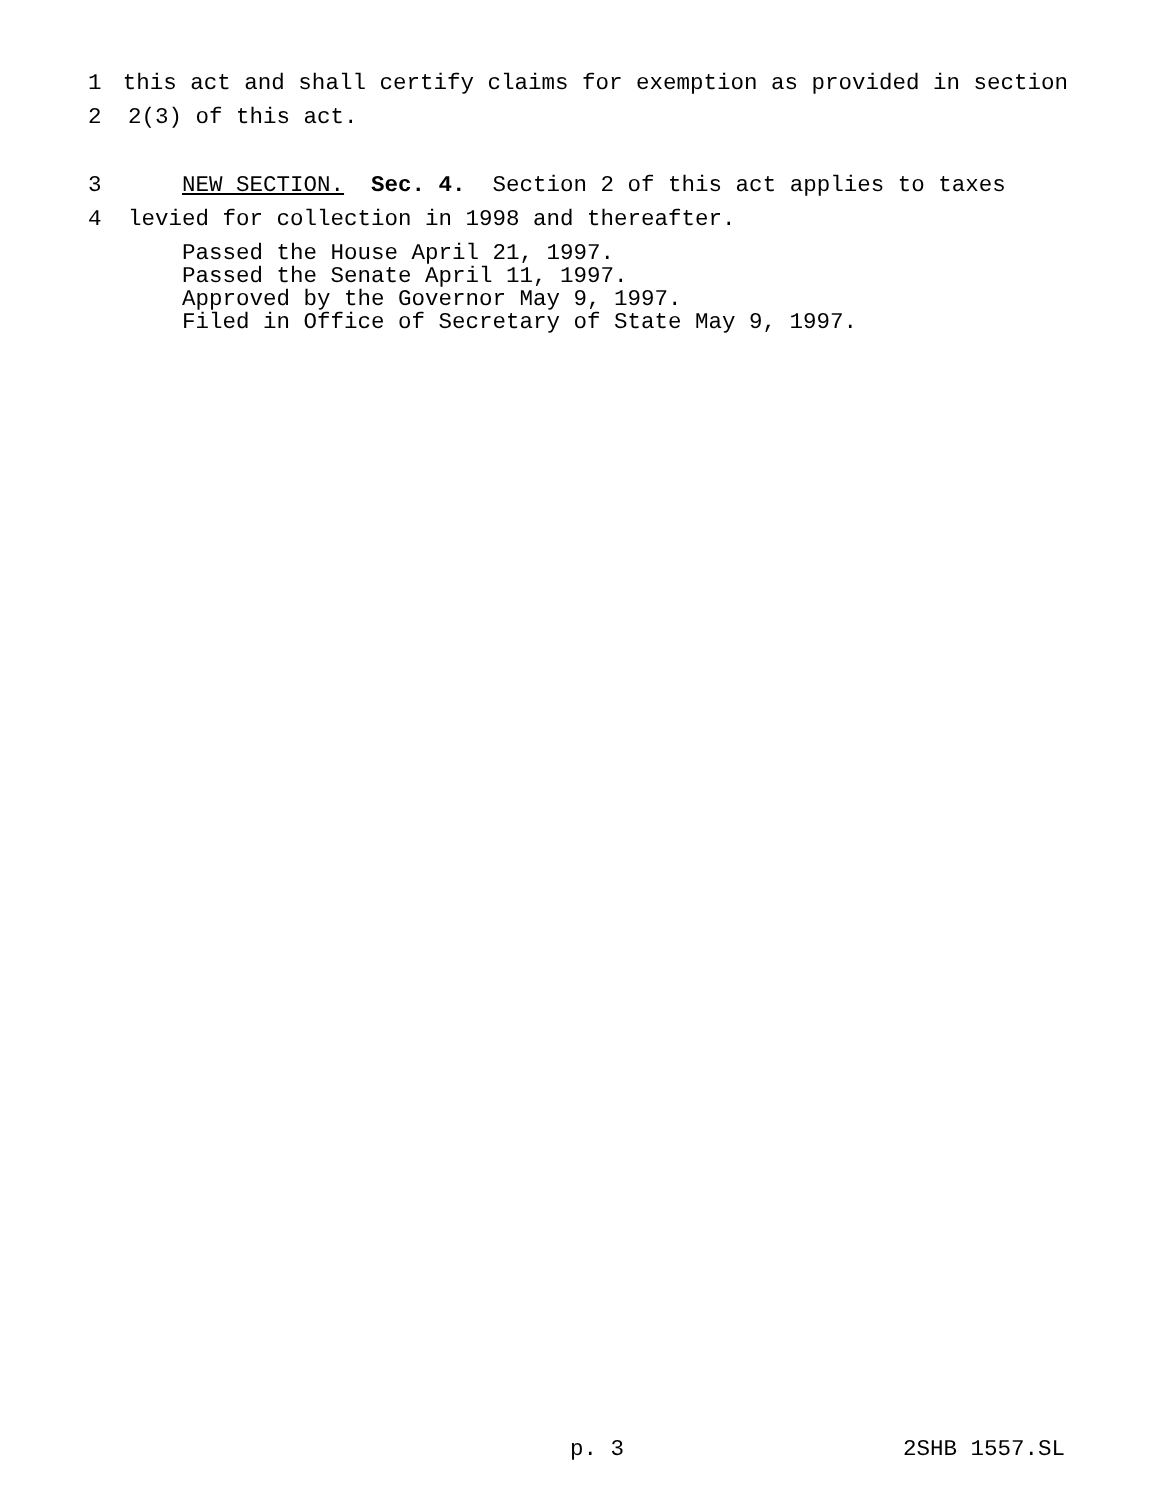1 this act and shall certify claims for exemption as provided in section
2 2(3) of this act.
3 NEW SECTION. Sec. 4. Section 2 of this act applies to taxes
4 levied for collection in 1998 and thereafter.
Passed the House April 21, 1997. Passed the Senate April 11, 1997. Approved by the Governor May 9, 1997. Filed in Office of Secretary of State May 9, 1997.
p. 3
2SHB 1557.SL